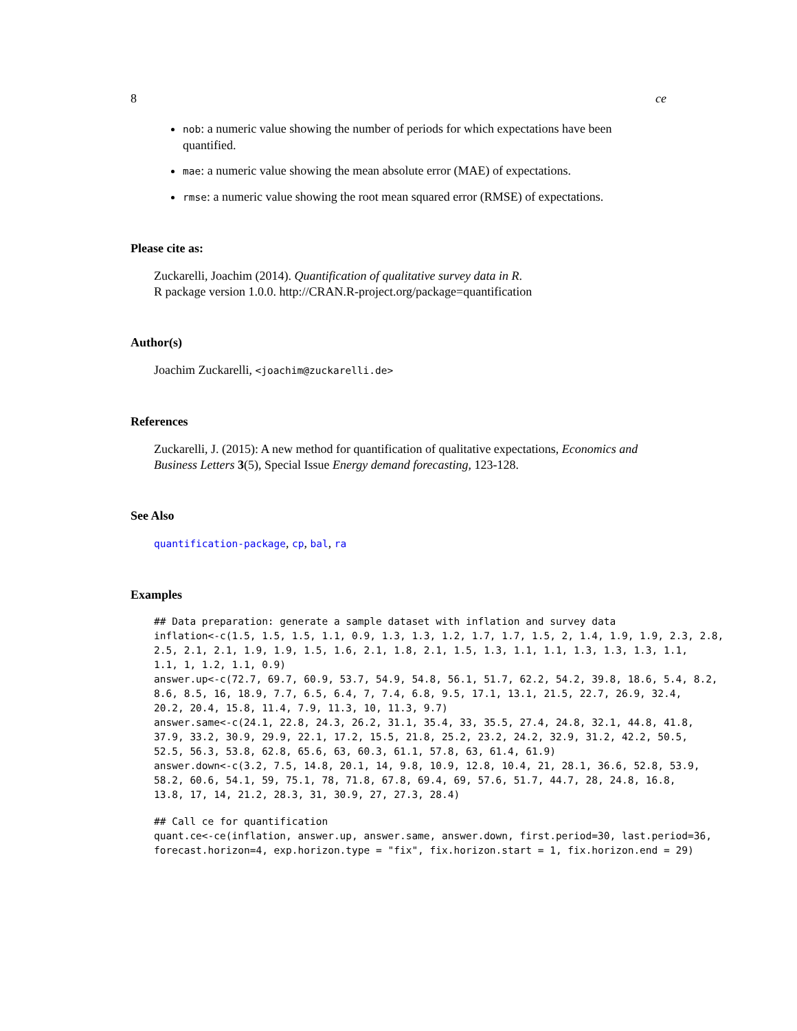8 ce
nob: a numeric value showing the number of periods for which expectations have been quantified.
mae: a numeric value showing the mean absolute error (MAE) of expectations.
rmse: a numeric value showing the root mean squared error (RMSE) of expectations.
Please cite as:
Zuckarelli, Joachim (2014). Quantification of qualitative survey data in R.
R package version 1.0.0. http://CRAN.R-project.org/package=quantification
Author(s)
Joachim Zuckarelli, <joachim@zuckarelli.de>
References
Zuckarelli, J. (2015): A new method for quantification of qualitative expectations, Economics and Business Letters 3(5), Special Issue Energy demand forecasting, 123-128.
See Also
quantification-package, cp, bal, ra
Examples
## Data preparation: generate a sample dataset with inflation and survey data
inflation<-c(1.5, 1.5, 1.5, 1.1, 0.9, 1.3, 1.3, 1.2, 1.7, 1.7, 1.5, 2, 1.4, 1.9, 1.9, 2.3, 2.8,
2.5, 2.1, 2.1, 1.9, 1.9, 1.5, 1.6, 2.1, 1.8, 2.1, 1.5, 1.3, 1.1, 1.1, 1.3, 1.3, 1.3, 1.1,
1.1, 1, 1.2, 1.1, 0.9)
answer.up<-c(72.7, 69.7, 60.9, 53.7, 54.9, 54.8, 56.1, 51.7, 62.2, 54.2, 39.8, 18.6, 5.4, 8.2,
8.6, 8.5, 16, 18.9, 7.7, 6.5, 6.4, 7, 7.4, 6.8, 9.5, 17.1, 13.1, 21.5, 22.7, 26.9, 32.4,
20.2, 20.4, 15.8, 11.4, 7.9, 11.3, 10, 11.3, 9.7)
answer.same<-c(24.1, 22.8, 24.3, 26.2, 31.1, 35.4, 33, 35.5, 27.4, 24.8, 32.1, 44.8, 41.8,
37.9, 33.2, 30.9, 29.9, 22.1, 17.2, 15.5, 21.8, 25.2, 23.2, 24.2, 32.9, 31.2, 42.2, 50.5,
52.5, 56.3, 53.8, 62.8, 65.6, 63, 60.3, 61.1, 57.8, 63, 61.4, 61.9)
answer.down<-c(3.2, 7.5, 14.8, 20.1, 14, 9.8, 10.9, 12.8, 10.4, 21, 28.1, 36.6, 52.8, 53.9,
58.2, 60.6, 54.1, 59, 75.1, 78, 71.8, 67.8, 69.4, 69, 57.6, 51.7, 44.7, 28, 24.8, 16.8,
13.8, 17, 14, 21.2, 28.3, 31, 30.9, 27, 27.3, 28.4)
## Call ce for quantification
quant.ce<-ce(inflation, answer.up, answer.same, answer.down, first.period=30, last.period=36,
forecast.horizon=4, exp.horizon.type = "fix", fix.horizon.start = 1, fix.horizon.end = 29)